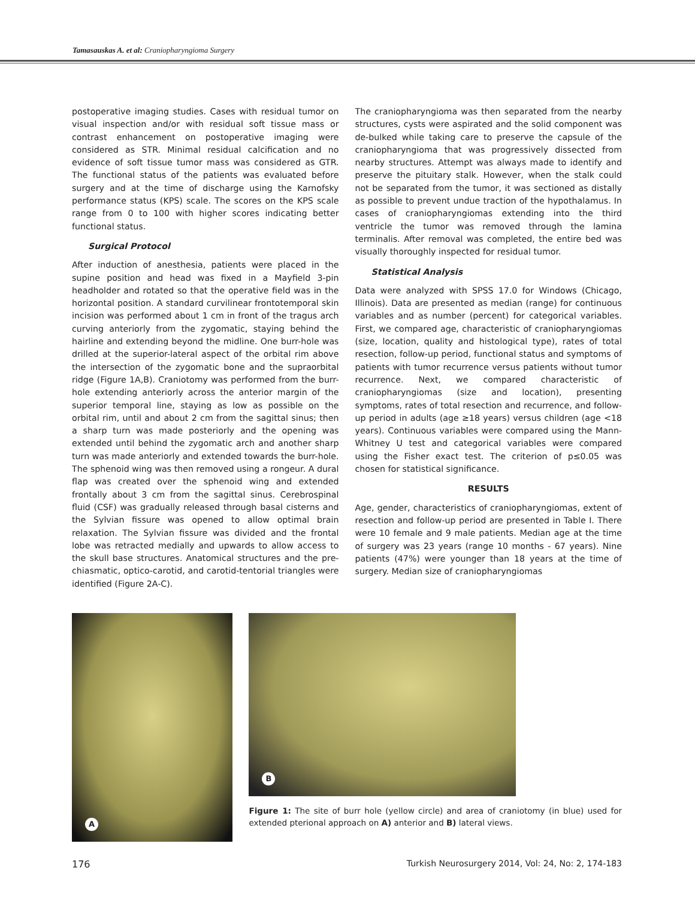Tamasauskas A. et al: Craniopharyngioma Surgery
postoperative imaging studies. Cases with residual tumor on visual inspection and/or with residual soft tissue mass or contrast enhancement on postoperative imaging were considered as STR. Minimal residual calcification and no evidence of soft tissue tumor mass was considered as GTR. The functional status of the patients was evaluated before surgery and at the time of discharge using the Karnofsky performance status (KPS) scale. The scores on the KPS scale range from 0 to 100 with higher scores indicating better functional status.
Surgical Protocol
After induction of anesthesia, patients were placed in the supine position and head was fixed in a Mayfield 3-pin headholder and rotated so that the operative field was in the horizontal position. A standard curvilinear frontotemporal skin incision was performed about 1 cm in front of the tragus arch curving anteriorly from the zygomatic, staying behind the hairline and extending beyond the midline. One burr-hole was drilled at the superior-lateral aspect of the orbital rim above the intersection of the zygomatic bone and the supraorbital ridge (Figure 1A,B). Craniotomy was performed from the burr-hole extending anteriorly across the anterior margin of the superior temporal line, staying as low as possible on the orbital rim, until and about 2 cm from the sagittal sinus; then a sharp turn was made posteriorly and the opening was extended until behind the zygomatic arch and another sharp turn was made anteriorly and extended towards the burr-hole. The sphenoid wing was then removed using a rongeur. A dural flap was created over the sphenoid wing and extended frontally about 3 cm from the sagittal sinus. Cerebrospinal fluid (CSF) was gradually released through basal cisterns and the Sylvian fissure was opened to allow optimal brain relaxation. The Sylvian fissure was divided and the frontal lobe was retracted medially and upwards to allow access to the skull base structures. Anatomical structures and the pre-chiasmatic, optico-carotid, and carotid-tentorial triangles were identified (Figure 2A-C).
The craniopharyngioma was then separated from the nearby structures, cysts were aspirated and the solid component was de-bulked while taking care to preserve the capsule of the craniopharyngioma that was progressively dissected from nearby structures. Attempt was always made to identify and preserve the pituitary stalk. However, when the stalk could not be separated from the tumor, it was sectioned as distally as possible to prevent undue traction of the hypothalamus. In cases of craniopharyngiomas extending into the third ventricle the tumor was removed through the lamina terminalis. After removal was completed, the entire bed was visually thoroughly inspected for residual tumor.
Statistical Analysis
Data were analyzed with SPSS 17.0 for Windows (Chicago, Illinois). Data are presented as median (range) for continuous variables and as number (percent) for categorical variables. First, we compared age, characteristic of craniopharyngiomas (size, location, quality and histological type), rates of total resection, follow-up period, functional status and symptoms of patients with tumor recurrence versus patients without tumor recurrence. Next, we compared characteristic of craniopharyngiomas (size and location), presenting symptoms, rates of total resection and recurrence, and follow-up period in adults (age ≥18 years) versus children (age <18 years). Continuous variables were compared using the Mann-Whitney U test and categorical variables were compared using the Fisher exact test. The criterion of p≤0.05 was chosen for statistical significance.
RESULTS
Age, gender, characteristics of craniopharyngiomas, extent of resection and follow-up period are presented in Table I. There were 10 female and 9 male patients. Median age at the time of surgery was 23 years (range 10 months - 67 years). Nine patients (47%) were younger than 18 years at the time of surgery. Median size of craniopharyngiomas
A
B
Figure 1: The site of burr hole (yellow circle) and area of craniotomy (in blue) used for extended pterional approach on A) anterior and B) lateral views.
176 Turkish Neurosurgery 2014, Vol: 24, No: 2, 174-183